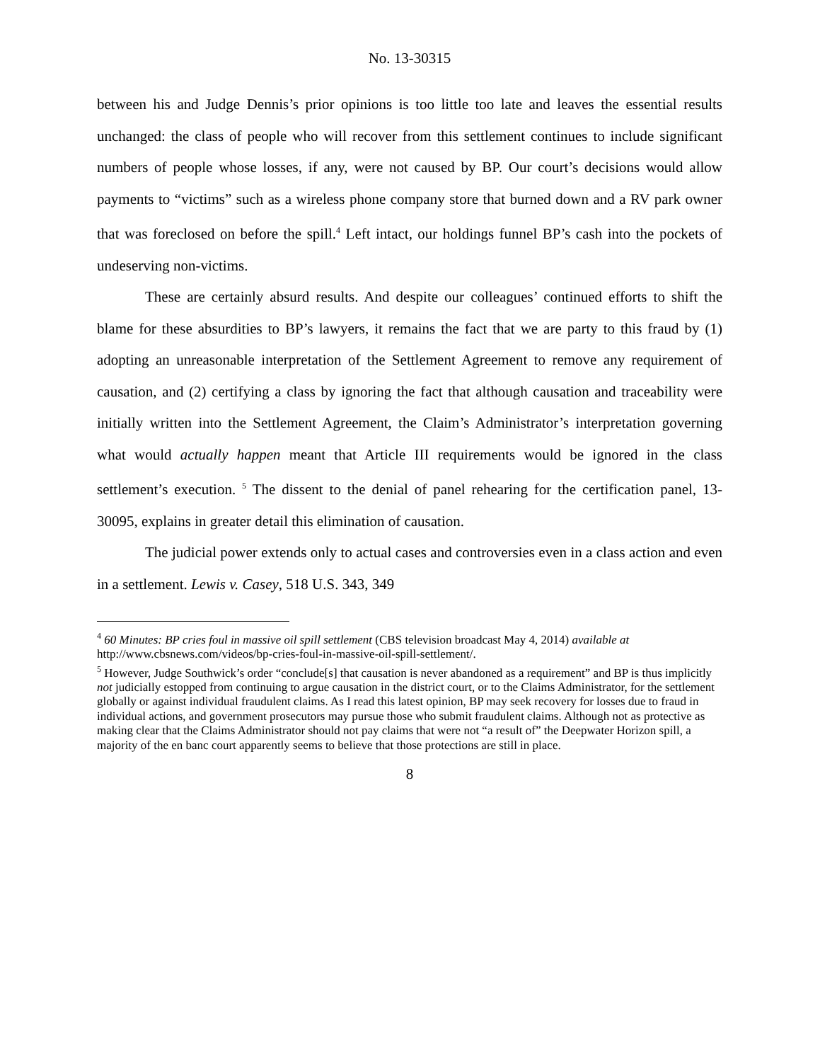No. 13-30315
between his and Judge Dennis’s prior opinions is too little too late and leaves the essential results unchanged: the class of people who will recover from this settlement continues to include significant numbers of people whose losses, if any, were not caused by BP. Our court’s decisions would allow payments to “victims” such as a wireless phone company store that burned down and a RV park owner that was foreclosed on before the spill.<sup>4</sup> Left intact, our holdings funnel BP’s cash into the pockets of undeserving non-victims.
These are certainly absurd results. And despite our colleagues’ continued efforts to shift the blame for these absurdities to BP’s lawyers, it remains the fact that we are party to this fraud by (1) adopting an unreasonable interpretation of the Settlement Agreement to remove any requirement of causation, and (2) certifying a class by ignoring the fact that although causation and traceability were initially written into the Settlement Agreement, the Claim’s Administrator’s interpretation governing what would actually happen meant that Article III requirements would be ignored in the class settlement’s execution. <sup>5</sup> The dissent to the denial of panel rehearing for the certification panel, 13-30095, explains in greater detail this elimination of causation.
The judicial power extends only to actual cases and controversies even in a class action and even in a settlement. Lewis v. Casey, 518 U.S. 343, 349
<sup>4</sup> 60 Minutes: BP cries foul in massive oil spill settlement (CBS television broadcast May 4, 2014) available at http://www.cbsnews.com/videos/bp-cries-foul-in-massive-oil-spill-settlement/.
<sup>5</sup> However, Judge Southwick’s order “conclude[s] that causation is never abandoned as a requirement” and BP is thus implicitly not judicially estopped from continuing to argue causation in the district court, or to the Claims Administrator, for the settlement globally or against individual fraudulent claims. As I read this latest opinion, BP may seek recovery for losses due to fraud in individual actions, and government prosecutors may pursue those who submit fraudulent claims. Although not as protective as making clear that the Claims Administrator should not pay claims that were not “a result of” the Deepwater Horizon spill, a majority of the en banc court apparently seems to believe that those protections are still in place.
8